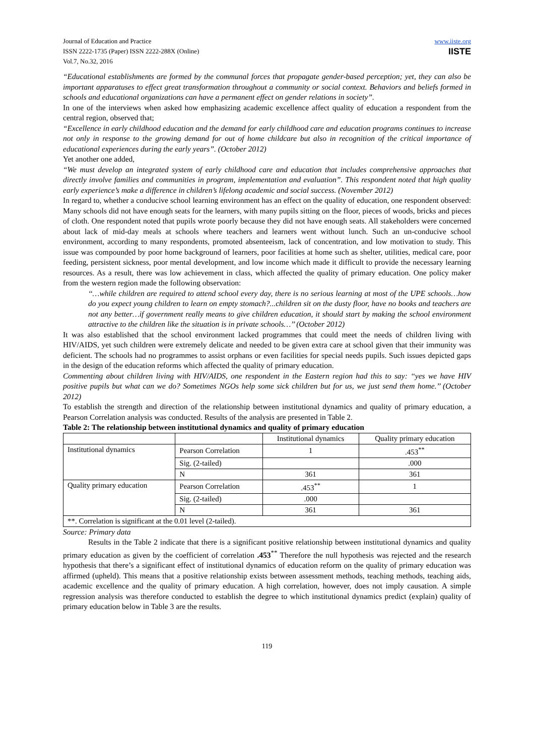Journal of Education and Practice
ISSN 2222-1735 (Paper) ISSN 2222-288X (Online)
Vol.7, No.32, 2016
www.iiste.org
IISTE
“Educational establishments are formed by the communal forces that propagate gender-based perception; yet, they can also be important apparatuses to effect great transformation throughout a community or social context. Behaviors and beliefs formed in schools and educational organizations can have a permanent effect on gender relations in society”.
In one of the interviews when asked how emphasizing academic excellence affect quality of education a respondent from the central region, observed that;
“Excellence in early childhood education and the demand for early childhood care and education programs continues to increase not only in response to the growing demand for out of home childcare but also in recognition of the critical importance of educational experiences during the early years”. (October 2012)
Yet another one added,
“We must develop an integrated system of early childhood care and education that includes comprehensive approaches that directly involve families and communities in program, implementation and evaluation”. This respondent noted that high quality early experience’s make a difference in children’s lifelong academic and social success. (November 2012)
In regard to, whether a conducive school learning environment has an effect on the quality of education, one respondent observed: Many schools did not have enough seats for the learners, with many pupils sitting on the floor, pieces of woods, bricks and pieces of cloth. One respondent noted that pupils wrote poorly because they did not have enough seats. All stakeholders were concerned about lack of mid-day meals at schools where teachers and learners went without lunch. Such an un-conducive school environment, according to many respondents, promoted absenteeism, lack of concentration, and low motivation to study. This issue was compounded by poor home background of learners, poor facilities at home such as shelter, utilities, medical care, poor feeding, persistent sickness, poor mental development, and low income which made it difficult to provide the necessary learning resources. As a result, there was low achievement in class, which affected the quality of primary education. One policy maker from the western region made the following observation:
‘‘…while children are required to attend school every day, there is no serious learning at most of the UPE schools…how do you expect young children to learn on empty stomach?...children sit on the dusty floor, have no books and teachers are not any better…if government really means to give children education, it should start by making the school environment attractive to the children like the situation is in private schools…’’ (October 2012)
It was also established that the school environment lacked programmes that could meet the needs of children living with HIV/AIDS, yet such children were extremely delicate and needed to be given extra care at school given that their immunity was deficient. The schools had no programmes to assist orphans or even facilities for special needs pupils. Such issues depicted gaps in the design of the education reforms which affected the quality of primary education.
Commenting about children living with HIV/AIDS, one respondent in the Eastern region had this to say: ‘‘yes we have HIV positive pupils but what can we do? Sometimes NGOs help some sick children but for us, we just send them home.’’ (October 2012)
To establish the strength and direction of the relationship between institutional dynamics and quality of primary education, a Pearson Correlation analysis was conducted. Results of the analysis are presented in Table 2.
Table 2: The relationship between institutional dynamics and quality of primary education
| | | Institutional dynamics | Quality primary education |
| --- | --- | --- | --- |
| Institutional dynamics | Pearson Correlation | 1 | .453<sup>**</sup> |
| | Sig. (2-tailed) | | .000 |
| | N | 361 | 361 |
| Quality primary education | Pearson Correlation | .453<sup>**</sup> | 1 |
| | Sig. (2-tailed) | .000 | |
| | N | 361 | 361 |
| **. Correlation is significant at the 0.01 level (2-tailed). | | | |
Source: Primary data
Results in the Table 2 indicate that there is a significant positive relationship between institutional dynamics and quality primary education as given by the coefficient of correlation .453<sup>**</sup> Therefore the null hypothesis was rejected and the research hypothesis that there’s a significant effect of institutional dynamics of education reform on the quality of primary education was affirmed (upheld). This means that a positive relationship exists between assessment methods, teaching methods, teaching aids, academic excellence and the quality of primary education. A high correlation, however, does not imply causation. A simple regression analysis was therefore conducted to establish the degree to which institutional dynamics predict (explain) quality of primary education below in Table 3 are the results.
119